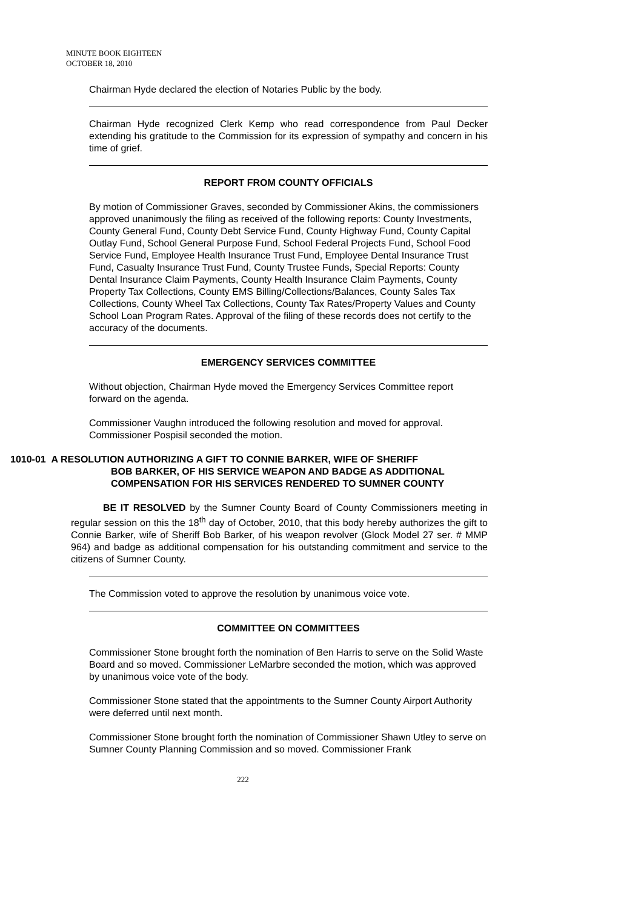MINUTE BOOK EIGHTEEN
OCTOBER 18, 2010
Chairman Hyde declared the election of Notaries Public by the body.
Chairman Hyde recognized Clerk Kemp who read correspondence from Paul Decker extending his gratitude to the Commission for its expression of sympathy and concern in his time of grief.
REPORT FROM COUNTY OFFICIALS
By motion of Commissioner Graves, seconded by Commissioner Akins, the commissioners approved unanimously the filing as received of the following reports: County Investments, County General Fund, County Debt Service Fund, County Highway Fund, County Capital Outlay Fund, School General Purpose Fund, School Federal Projects Fund, School Food Service Fund, Employee Health Insurance Trust Fund, Employee Dental Insurance Trust Fund, Casualty Insurance Trust Fund, County Trustee Funds, Special Reports: County Dental Insurance Claim Payments, County Health Insurance Claim Payments, County Property Tax Collections, County EMS Billing/Collections/Balances, County Sales Tax Collections, County Wheel Tax Collections, County Tax Rates/Property Values and County School Loan Program Rates. Approval of the filing of these records does not certify to the accuracy of the documents.
EMERGENCY SERVICES COMMITTEE
Without objection, Chairman Hyde moved the Emergency Services Committee report forward on the agenda.
Commissioner Vaughn introduced the following resolution and moved for approval. Commissioner Pospisil seconded the motion.
1010-01 A RESOLUTION AUTHORIZING A GIFT TO CONNIE BARKER, WIFE OF SHERIFF
BOB BARKER, OF HIS SERVICE WEAPON AND BADGE AS ADDITIONAL
COMPENSATION FOR HIS SERVICES RENDERED TO SUMNER COUNTY
BE IT RESOLVED by the Sumner County Board of County Commissioners meeting in regular session on this the 18<sup>th</sup> day of October, 2010, that this body hereby authorizes the gift to Connie Barker, wife of Sheriff Bob Barker, of his weapon revolver (Glock Model 27 ser. # MMP 964) and badge as additional compensation for his outstanding commitment and service to the citizens of Sumner County.
The Commission voted to approve the resolution by unanimous voice vote.
COMMITTEE ON COMMITTEES
Commissioner Stone brought forth the nomination of Ben Harris to serve on the Solid Waste Board and so moved. Commissioner LeMarbre seconded the motion, which was approved by unanimous voice vote of the body.
Commissioner Stone stated that the appointments to the Sumner County Airport Authority were deferred until next month.
Commissioner Stone brought forth the nomination of Commissioner Shawn Utley to serve on Sumner County Planning Commission and so moved. Commissioner Frank
222